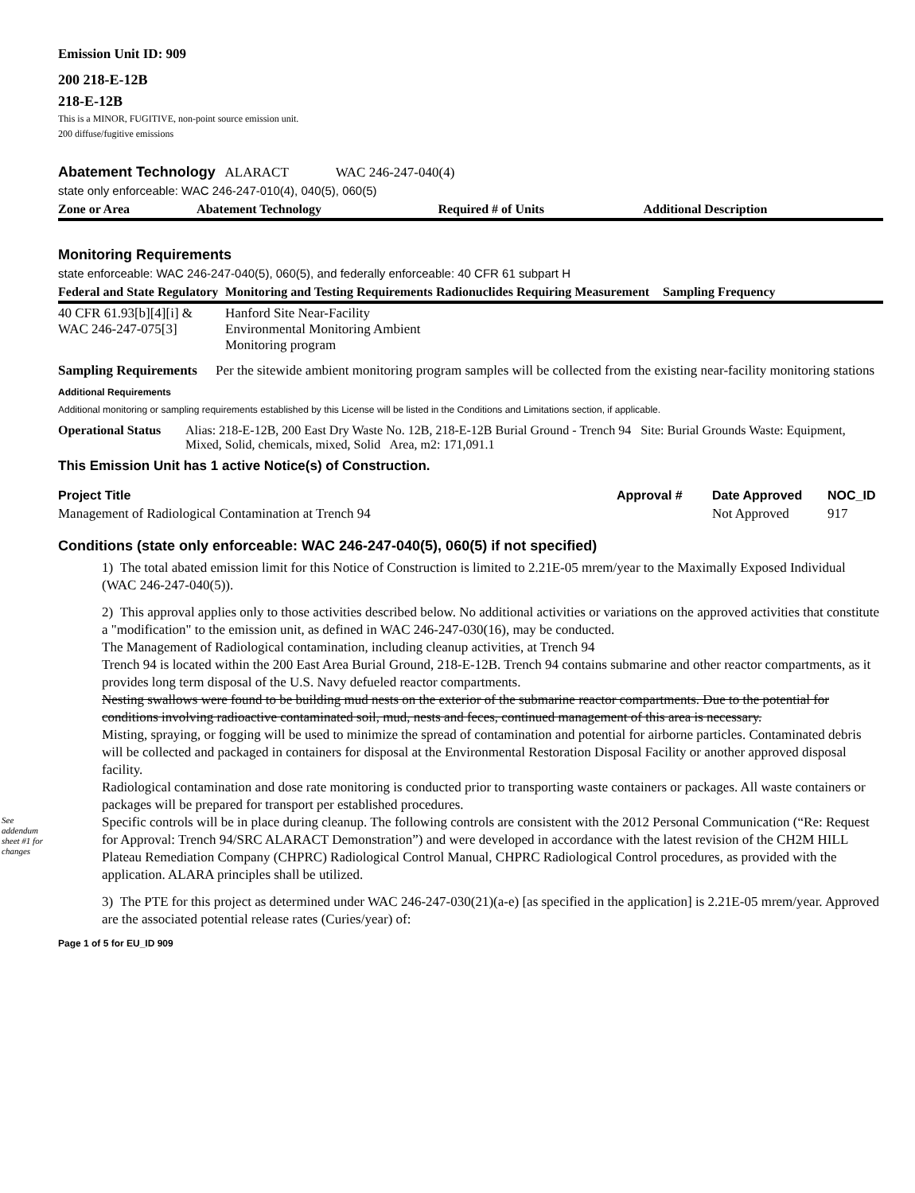Emission Unit ID: 909
200 218-E-12B
218-E-12B
This is a MINOR, FUGITIVE, non-point source emission unit.
200 diffuse/fugitive emissions
Abatement Technology ALARACT WAC 246-247-040(4)
state only enforceable: WAC 246-247-010(4), 040(5), 060(5)
| Zone or Area | Abatement Technology | Required # of Units | Additional Description |
| --- | --- | --- | --- |
Monitoring Requirements
state enforceable: WAC 246-247-040(5), 060(5), and federally enforceable: 40 CFR 61 subpart H
| Federal and State Regulatory | Monitoring and Testing Requirements | Radionuclides Requiring Measurement | Sampling Frequency |
| --- | --- | --- | --- |
| 40 CFR 61.93[b][4][i] & WAC 246-247-075[3] | Hanford Site Near-Facility Environmental Monitoring Ambient Monitoring program | | |
Sampling Requirements Per the sitewide ambient monitoring program samples will be collected from the existing near-facility monitoring stations
Additional Requirements
Additional monitoring or sampling requirements established by this License will be listed in the Conditions and Limitations section, if applicable.
Operational Status Alias: 218-E-12B, 200 East Dry Waste No. 12B, 218-E-12B Burial Ground - Trench 94 Site: Burial Grounds Waste: Equipment, Mixed, Solid, chemicals, mixed, Solid Area, m2: 171,091.1
This Emission Unit has 1 active Notice(s) of Construction.
| Project Title | Approval # | Date Approved | NOC_ID |
| --- | --- | --- | --- |
| Management of Radiological Contamination at Trench 94 | | Not Approved | 917 |
Conditions (state only enforceable: WAC 246-247-040(5), 060(5) if not specified)
See addendum sheet #1 for changes
1) The total abated emission limit for this Notice of Construction is limited to 2.21E-05 mrem/year to the Maximally Exposed Individual (WAC 246-247-040(5)).
2) This approval applies only to those activities described below. No additional activities or variations on the approved activities that constitute a "modification" to the emission unit, as defined in WAC 246-247-030(16), may be conducted.
The Management of Radiological contamination, including cleanup activities, at Trench 94
Trench 94 is located within the 200 East Area Burial Ground, 218-E-12B. Trench 94 contains submarine and other reactor compartments, as it provides long term disposal of the U.S. Navy defueled reactor compartments.
Nesting swallows were found to be building mud nests on the exterior of the submarine reactor compartments. Due to the potential for conditions involving radioactive contaminated soil, mud, nests and feces, continued management of this area is necessary.
Misting, spraying, or fogging will be used to minimize the spread of contamination and potential for airborne particles. Contaminated debris will be collected and packaged in containers for disposal at the Environmental Restoration Disposal Facility or another approved disposal facility.
Radiological contamination and dose rate monitoring is conducted prior to transporting waste containers or packages. All waste containers or packages will be prepared for transport per established procedures.
Specific controls will be in place during cleanup. The following controls are consistent with the 2012 Personal Communication (“Re: Request for Approval: Trench 94/SRC ALARACT Demonstration”) and were developed in accordance with the latest revision of the CH2M HILL Plateau Remediation Company (CHPRC) Radiological Control Manual, CHPRC Radiological Control procedures, as provided with the application. ALARA principles shall be utilized.
3) The PTE for this project as determined under WAC 246-247-030(21)(a-e) [as specified in the application] is 2.21E-05 mrem/year. Approved are the associated potential release rates (Curies/year) of:
Page 1 of 5 for EU_ID 909